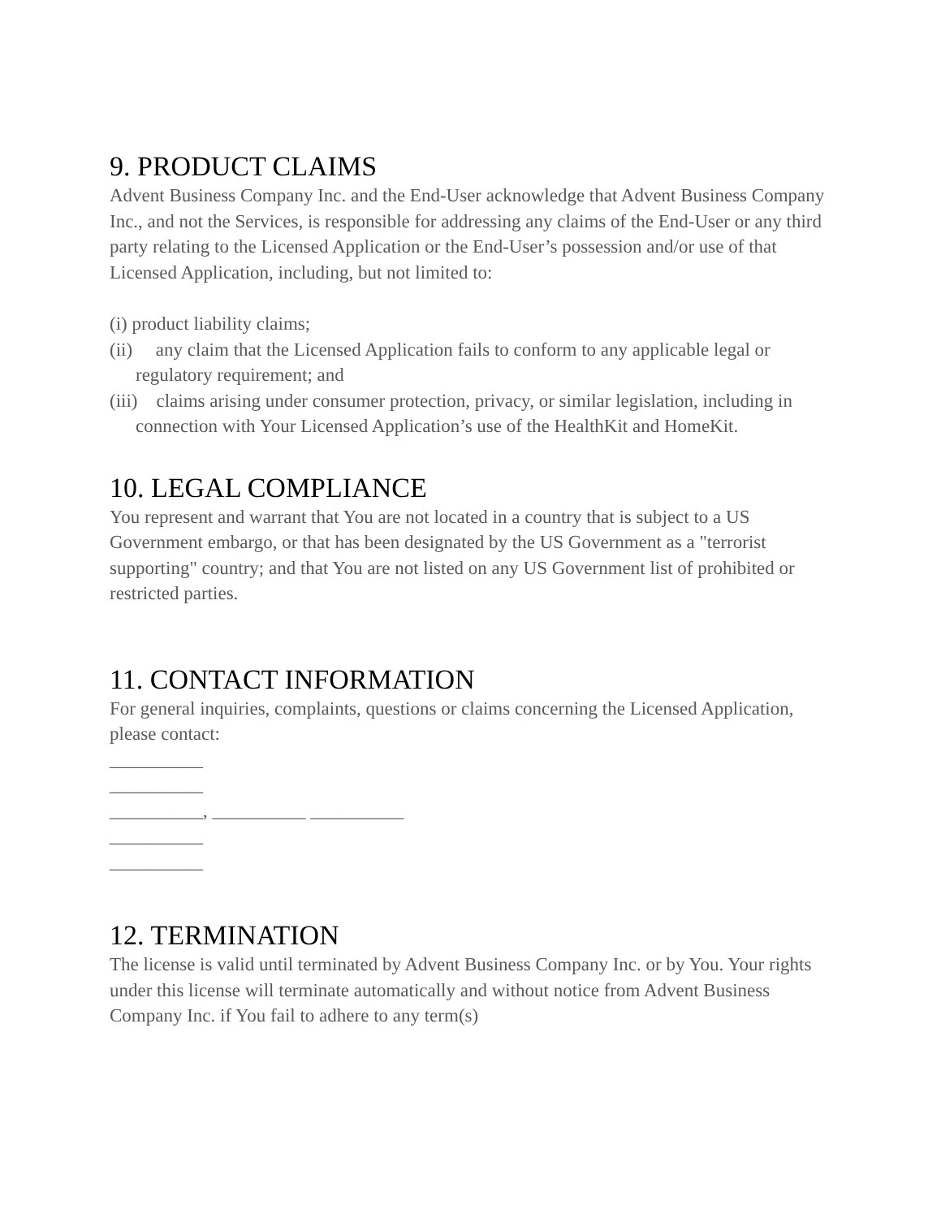9. PRODUCT CLAIMS
Advent Business Company Inc. and the End-User acknowledge that Advent Business Company Inc., and not the Services, is responsible for addressing any claims of the End-User or any third party relating to the Licensed Application or the End-User’s possession and/or use of that Licensed Application, including, but not limited to:
(i) product liability claims;
(ii) any claim that the Licensed Application fails to conform to any applicable legal or regulatory requirement; and
(iii) claims arising under consumer protection, privacy, or similar legislation, including in connection with Your Licensed Application’s use of the HealthKit and HomeKit.
10. LEGAL COMPLIANCE
You represent and warrant that You are not located in a country that is subject to a US Government embargo, or that has been designated by the US Government as a "terrorist supporting" country; and that You are not listed on any US Government list of prohibited or restricted parties.
11. CONTACT INFORMATION
For general inquiries, complaints, questions or claims concerning the Licensed Application, please contact:
__________
__________
__________, __________ __________
__________
__________
12. TERMINATION
The license is valid until terminated by Advent Business Company Inc. or by You. Your rights under this license will terminate automatically and without notice from Advent Business Company Inc. if You fail to adhere to any term(s)